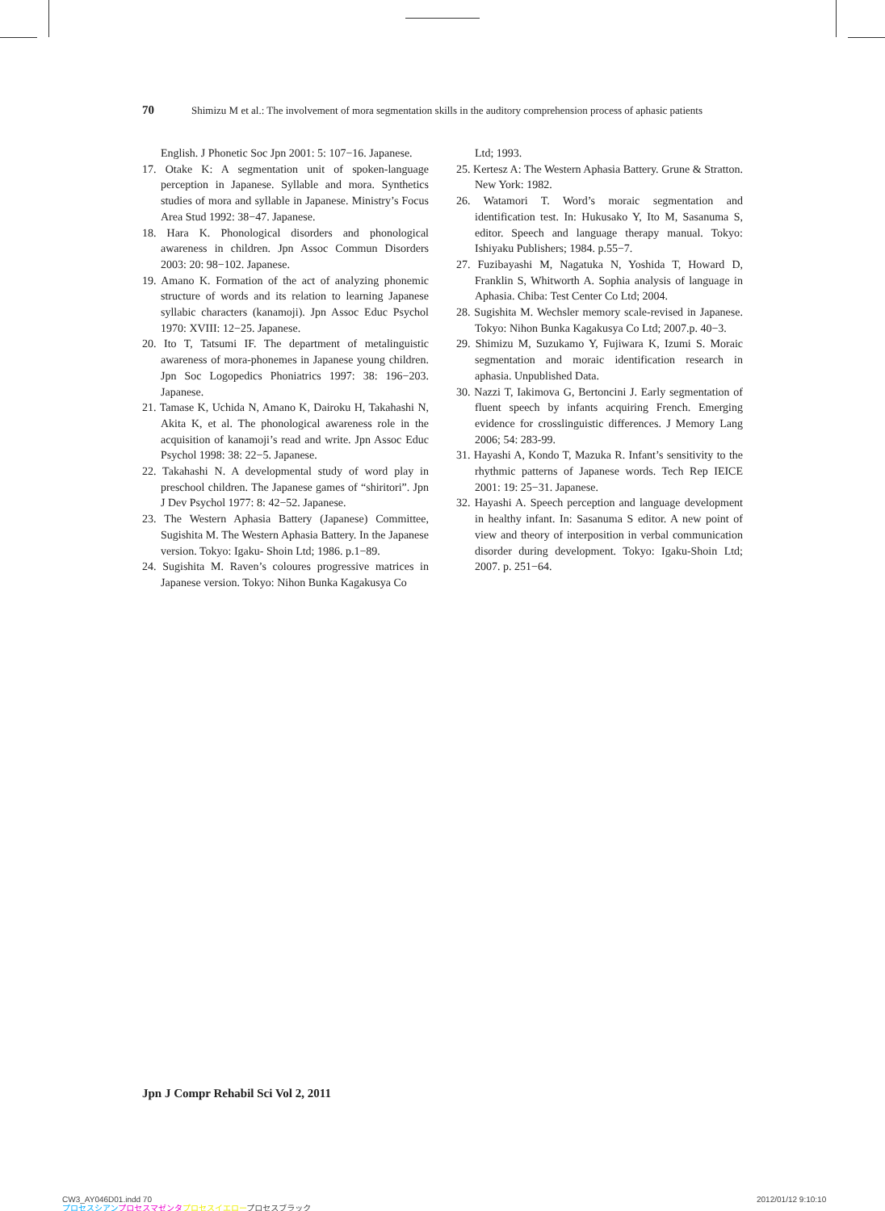70 Shimizu M et al.: The involvement of mora segmentation skills in the auditory comprehension process of aphasic patients
English. J Phonetic Soc Jpn 2001: 5: 107−16. Japanese.
17. Otake K: A segmentation unit of spoken-language perception in Japanese. Syllable and mora. Synthetics studies of mora and syllable in Japanese. Ministry’s Focus Area Stud 1992: 38−47. Japanese.
18. Hara K. Phonological disorders and phonological awareness in children. Jpn Assoc Commun Disorders 2003: 20: 98−102. Japanese.
19. Amano K. Formation of the act of analyzing phonemic structure of words and its relation to learning Japanese syllabic characters (kanamoji). Jpn Assoc Educ Psychol 1970: XVIII: 12−25. Japanese.
20. Ito T, Tatsumi IF. The department of metalinguistic awareness of mora-phonemes in Japanese young children. Jpn Soc Logopedics Phoniatrics 1997: 38: 196−203. Japanese.
21. Tamase K, Uchida N, Amano K, Dairoku H, Takahashi N, Akita K, et al. The phonological awareness role in the acquisition of kanamoji’s read and write. Jpn Assoc Educ Psychol 1998: 38: 22−5. Japanese.
22. Takahashi N. A developmental study of word play in preschool children. The Japanese games of “shiritori”. Jpn J Dev Psychol 1977: 8: 42−52. Japanese.
23. The Western Aphasia Battery (Japanese) Committee, Sugishita M. The Western Aphasia Battery. In the Japanese version. Tokyo: Igaku- Shoin Ltd; 1986. p.1−89.
24. Sugishita M. Raven’s coloures progressive matrices in Japanese version. Tokyo: Nihon Bunka Kagakusya Co
Ltd; 1993.
25. Kertesz A: The Western Aphasia Battery. Grune & Stratton. New York: 1982.
26. Watamori T. Word’s moraic segmentation and identification test. In: Hukusako Y, Ito M, Sasanuma S, editor. Speech and language therapy manual. Tokyo: Ishiyaku Publishers; 1984. p.55−7.
27. Fuzibayashi M, Nagatuka N, Yoshida T, Howard D, Franklin S, Whitworth A. Sophia analysis of language in Aphasia. Chiba: Test Center Co Ltd; 2004.
28. Sugishita M. Wechsler memory scale-revised in Japanese. Tokyo: Nihon Bunka Kagakusya Co Ltd; 2007.p. 40−3.
29. Shimizu M, Suzukamo Y, Fujiwara K, Izumi S. Moraic segmentation and moraic identification research in aphasia. Unpublished Data.
30. Nazzi T, Iakimova G, Bertoncini J. Early segmentation of fluent speech by infants acquiring French. Emerging evidence for crosslinguistic differences. J Memory Lang 2006; 54: 283-99.
31. Hayashi A, Kondo T, Mazuka R. Infant’s sensitivity to the rhythmic patterns of Japanese words. Tech Rep IEICE 2001: 19: 25−31. Japanese.
32. Hayashi A. Speech perception and language development in healthy infant. In: Sasanuma S editor. A new point of view and theory of interposition in verbal communication disorder during development. Tokyo: Igaku-Shoin Ltd; 2007. p. 251−64.
Jpn J Compr Rehabil Sci Vol 2, 2011
CW3_AY046D01.indd 70
プロセスシアン プロセスマゼンタ プロセスイエロープロセスブラック
2012/01/12 9:10:10